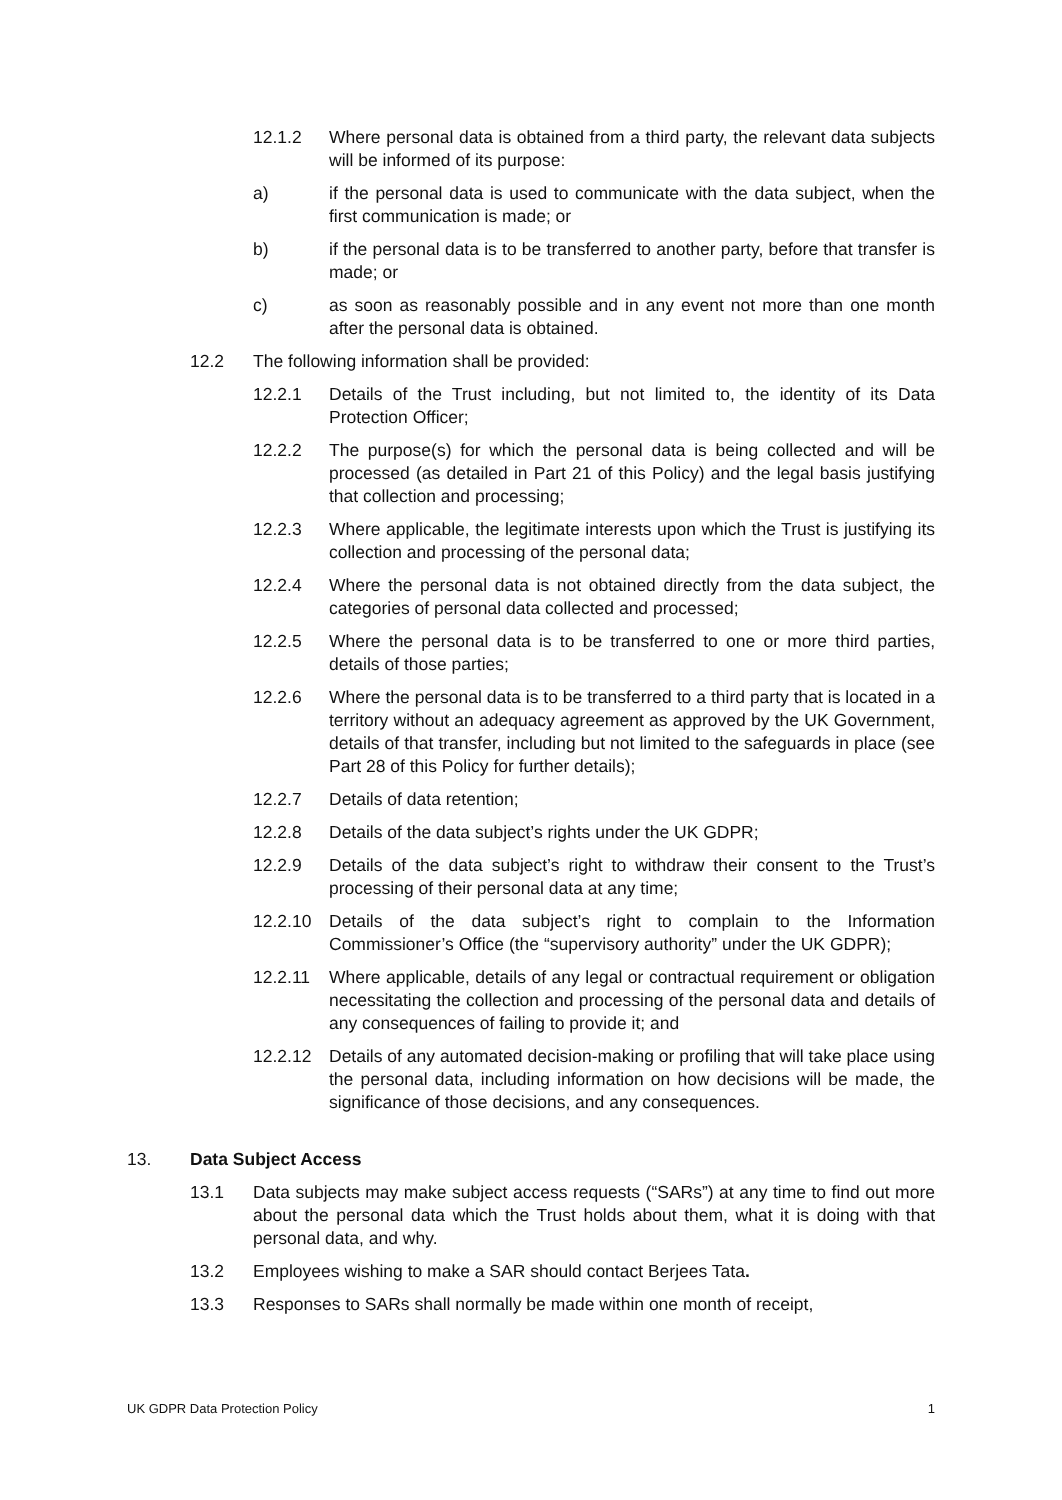12.1.2 Where personal data is obtained from a third party, the relevant data subjects will be informed of its purpose:
a) if the personal data is used to communicate with the data subject, when the first communication is made; or
b) if the personal data is to be transferred to another party, before that transfer is made; or
c) as soon as reasonably possible and in any event not more than one month after the personal data is obtained.
12.2 The following information shall be provided:
12.2.1 Details of the Trust including, but not limited to, the identity of its Data Protection Officer;
12.2.2 The purpose(s) for which the personal data is being collected and will be processed (as detailed in Part 21 of this Policy) and the legal basis justifying that collection and processing;
12.2.3 Where applicable, the legitimate interests upon which the Trust is justifying its collection and processing of the personal data;
12.2.4 Where the personal data is not obtained directly from the data subject, the categories of personal data collected and processed;
12.2.5 Where the personal data is to be transferred to one or more third parties, details of those parties;
12.2.6 Where the personal data is to be transferred to a third party that is located in a territory without an adequacy agreement as approved by the UK Government, details of that transfer, including but not limited to the safeguards in place (see Part 28 of this Policy for further details);
12.2.7 Details of data retention;
12.2.8 Details of the data subject’s rights under the UK GDPR;
12.2.9 Details of the data subject’s right to withdraw their consent to the Trust’s processing of their personal data at any time;
12.2.10 Details of the data subject’s right to complain to the Information Commissioner’s Office (the “supervisory authority” under the UK GDPR);
12.2.11 Where applicable, details of any legal or contractual requirement or obligation necessitating the collection and processing of the personal data and details of any consequences of failing to provide it; and
12.2.12 Details of any automated decision-making or profiling that will take place using the personal data, including information on how decisions will be made, the significance of those decisions, and any consequences.
13. Data Subject Access
13.1 Data subjects may make subject access requests (“SARs”) at any time to find out more about the personal data which the Trust holds about them, what it is doing with that personal data, and why.
13.2 Employees wishing to make a SAR should contact Berjees Tata.
13.3 Responses to SARs shall normally be made within one month of receipt,
UK GDPR Data Protection Policy 1